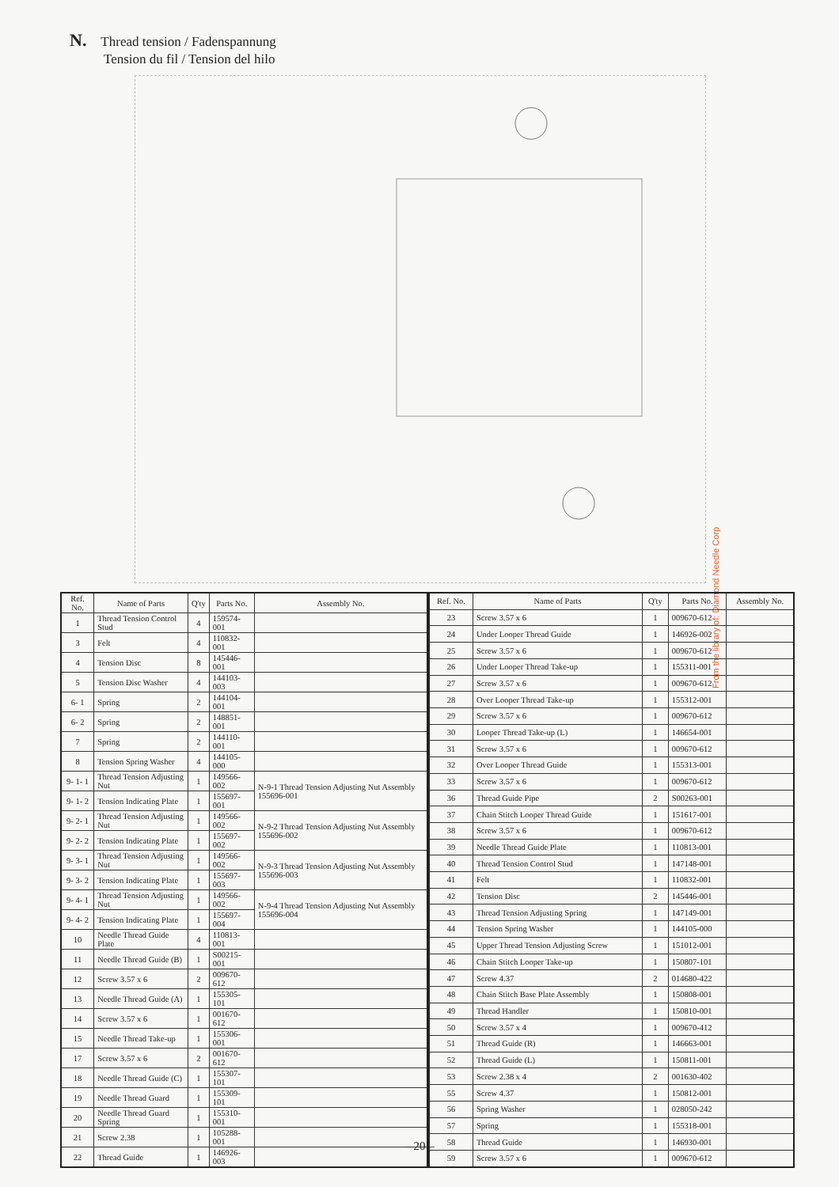N. Thread tension / Fadenspannung
Tension du fil / Tension del hilo
From the library of: Diamond Needle Corp
| Ref. No. | Name of Parts | Q'ty | Parts No. | Assembly No. |
| --- | --- | --- | --- | --- |
| 1 | Thread Tension Control Stud | 4 | 159574-001 | |
| 3 | Felt | 4 | 110832-001 | |
| 4 | Tension Disc | 8 | 145446-001 | |
| 5 | Tension Disc Washer | 4 | 144103-003 | |
| 6- 1 | Spring | 2 | 144104-001 | |
| 6- 2 | Spring | 2 | 148851-001 | |
| 7 | Spring | 2 | 144110-001 | |
| 8 | Tension Spring Washer | 4 | 144105-000 | |
| 9- 1- 1 | Thread Tension Adjusting Nut | 1 | 149566-002 | N-9-1 Thread Tension Adjusting Nut Assembly 155696-001 |
| 9- 1- 2 | Tension Indicating Plate | 1 | 155697-001 | |
| 9- 2- 1 | Thread Tension Adjusting Nut | 1 | 149566-002 | N-9-2 Thread Tension Adjusting Nut Assembly 155696-002 |
| 9- 2- 2 | Tension Indicating Plate | 1 | 155697-002 | |
| 9- 3- 1 | Thread Tension Adjusting Nut | 1 | 149566-002 | N-9-3 Thread Tension Adjusting Nut Assembly 155696-003 |
| 9- 3- 2 | Tension Indicating Plate | 1 | 155697-003 | |
| 9- 4- 1 | Thread Tension Adjusting Nut | 1 | 149566-002 | N-9-4 Thread Tension Adjusting Nut Assembly 155696-004 |
| 9- 4- 2 | Tension Indicating Plate | 1 | 155697-004 | |
| 10 | Needle Thread Guide Plate | 4 | 110813-001 | |
| 11 | Needle Thread Guide (B) | 1 | S00215-001 | |
| 12 | Screw 3.57 x 6 | 2 | 009670-612 | |
| 13 | Needle Thread Guide (A) | 1 | 155305-101 | |
| 14 | Screw 3.57 x 6 | 1 | 001670-612 | |
| 15 | Needle Thread Take-up | 1 | 155306-001 | |
| 17 | Screw 3.57 x 6 | 2 | 001670-612 | |
| 18 | Needle Thread Guide (C) | 1 | 155307-101 | |
| 19 | Needle Thread Guard | 1 | 155309-101 | |
| 20 | Needle Thread Guard Spring | 1 | 155310-001 | |
| 21 | Screw 2.38 | 1 | 105288-001 | |
| 22 | Thread Guide | 1 | 146926-003 | |
| Ref. No. | Name of Parts | Q'ty | Parts No. | Assembly No. |
| --- | --- | --- | --- | --- |
| 23 | Screw 3.57 x 6 | 1 | 009670-612 | |
| 24 | Under Looper Thread Guide | 1 | 146926-002 | |
| 25 | Screw 3.57 x 6 | 1 | 009670-612 | |
| 26 | Under Looper Thread Take-up | 1 | 155311-001 | |
| 27 | Screw 3.57 x 6 | 1 | 009670-612 | |
| 28 | Over Looper Thread Take-up | 1 | 155312-001 | |
| 29 | Screw 3.57 x 6 | 1 | 009670-612 | |
| 30 | Looper Thread Take-up (L) | 1 | 146654-001 | |
| 31 | Screw 3.57 x 6 | 1 | 009670-612 | |
| 32 | Over Looper Thread Guide | 1 | 155313-001 | |
| 33 | Screw 3.57 x 6 | 1 | 009670-612 | |
| 36 | Thread Guide Pipe | 2 | S00263-001 | |
| 37 | Chain Stitch Looper Thread Guide | 1 | 151617-001 | |
| 38 | Screw 3.57 x 6 | 1 | 009670-612 | |
| 39 | Needle Thread Guide Plate | 1 | 110813-001 | |
| 40 | Thread Tension Control Stud | 1 | 147148-001 | |
| 41 | Felt | 1 | 110832-001 | |
| 42 | Tension Disc | 2 | 145446-001 | |
| 43 | Thread Tension Adjusting Spring | 1 | 147149-001 | |
| 44 | Tension Spring Washer | 1 | 144105-000 | |
| 45 | Upper Thread Tension Adjusting Screw | 1 | 151012-001 | |
| 46 | Chain Stitch Looper Take-up | 1 | 150807-101 | |
| 47 | Screw 4.37 | 2 | 014680-422 | |
| 48 | Chain Stitch Base Plate Assembly | 1 | 150808-001 | |
| 49 | Thread Handler | 1 | 150810-001 | |
| 50 | Screw 3.57 x 4 | 1 | 009670-412 | |
| 51 | Thread Guide (R) | 1 | 146663-001 | |
| 52 | Thread Guide (L) | 1 | 150811-001 | |
| 53 | Screw 2.38 x 4 | 2 | 001630-402 | |
| 55 | Screw 4.37 | 1 | 150812-001 | |
| 56 | Spring Washer | 1 | 028050-242 | |
| 57 | Spring | 1 | 155318-001 | |
| 58 | Thread Guide | 1 | 146930-001 | |
| 59 | Screw 3.57 x 6 | 1 | 009670-612 | |
– 20 –